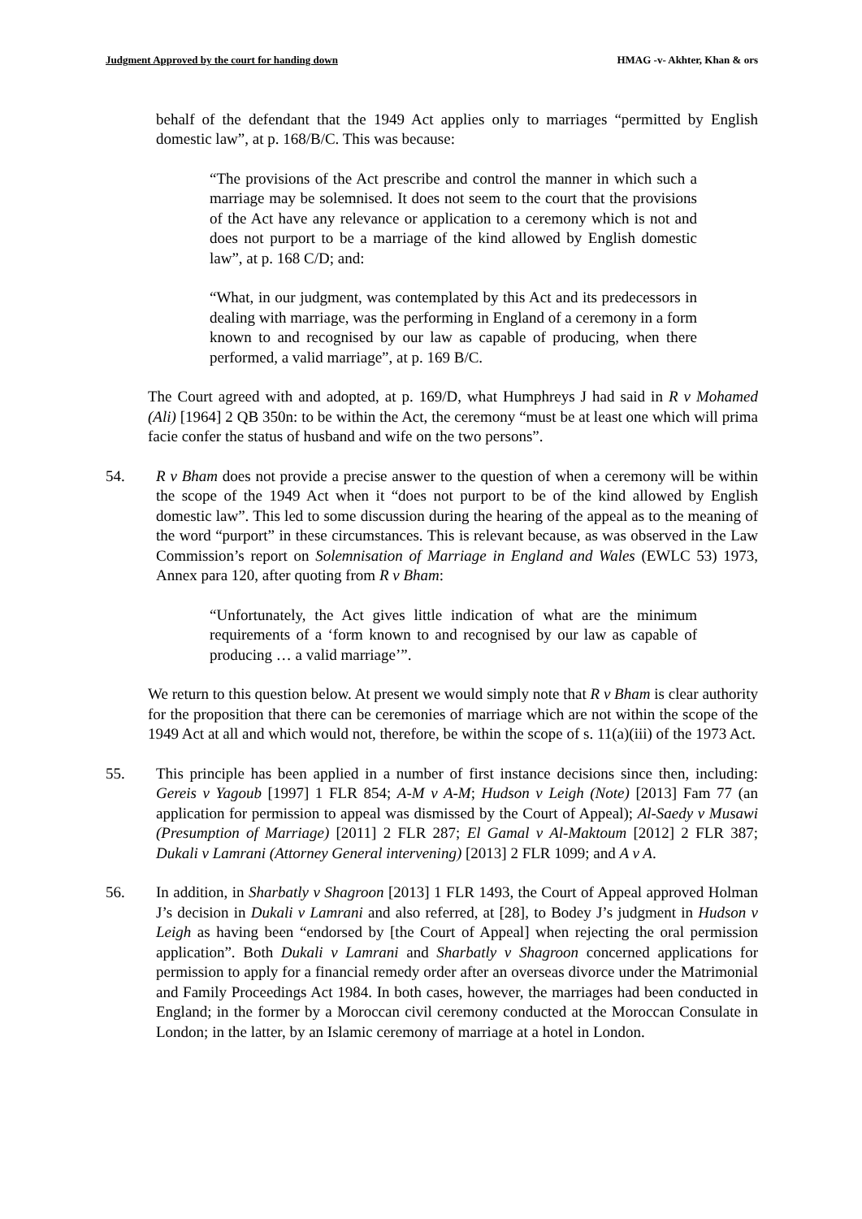Judgment Approved by the court for handing down HMAG -v- Akhter, Khan & ors
behalf of the defendant that the 1949 Act applies only to marriages “permitted by English domestic law”, at p. 168/B/C. This was because:
“The provisions of the Act prescribe and control the manner in which such a marriage may be solemnised. It does not seem to the court that the provisions of the Act have any relevance or application to a ceremony which is not and does not purport to be a marriage of the kind allowed by English domestic law”, at p. 168 C/D; and:
“What, in our judgment, was contemplated by this Act and its predecessors in dealing with marriage, was the performing in England of a ceremony in a form known to and recognised by our law as capable of producing, when there performed, a valid marriage”, at p. 169 B/C.
The Court agreed with and adopted, at p. 169/D, what Humphreys J had said in R v Mohamed (Ali) [1964] 2 QB 350n: to be within the Act, the ceremony “must be at least one which will prima facie confer the status of husband and wife on the two persons”.
54. R v Bham does not provide a precise answer to the question of when a ceremony will be within the scope of the 1949 Act when it “does not purport to be of the kind allowed by English domestic law”. This led to some discussion during the hearing of the appeal as to the meaning of the word “purport” in these circumstances. This is relevant because, as was observed in the Law Commission’s report on Solemnisation of Marriage in England and Wales (EWLC 53) 1973, Annex para 120, after quoting from R v Bham:
“Unfortunately, the Act gives little indication of what are the minimum requirements of a ‘form known to and recognised by our law as capable of producing … a valid marriage’”.
We return to this question below. At present we would simply note that R v Bham is clear authority for the proposition that there can be ceremonies of marriage which are not within the scope of the 1949 Act at all and which would not, therefore, be within the scope of s. 11(a)(iii) of the 1973 Act.
55. This principle has been applied in a number of first instance decisions since then, including: Gereis v Yagoub [1997] 1 FLR 854; A-M v A-M; Hudson v Leigh (Note) [2013] Fam 77 (an application for permission to appeal was dismissed by the Court of Appeal); Al-Saedy v Musawi (Presumption of Marriage) [2011] 2 FLR 287; El Gamal v Al-Maktoum [2012] 2 FLR 387; Dukali v Lamrani (Attorney General intervening) [2013] 2 FLR 1099; and A v A.
56. In addition, in Sharbatly v Shagroon [2013] 1 FLR 1493, the Court of Appeal approved Holman J’s decision in Dukali v Lamrani and also referred, at [28], to Bodey J’s judgment in Hudson v Leigh as having been “endorsed by [the Court of Appeal] when rejecting the oral permission application”. Both Dukali v Lamrani and Sharbatly v Shagroon concerned applications for permission to apply for a financial remedy order after an overseas divorce under the Matrimonial and Family Proceedings Act 1984. In both cases, however, the marriages had been conducted in England; in the former by a Moroccan civil ceremony conducted at the Moroccan Consulate in London; in the latter, by an Islamic ceremony of marriage at a hotel in London.